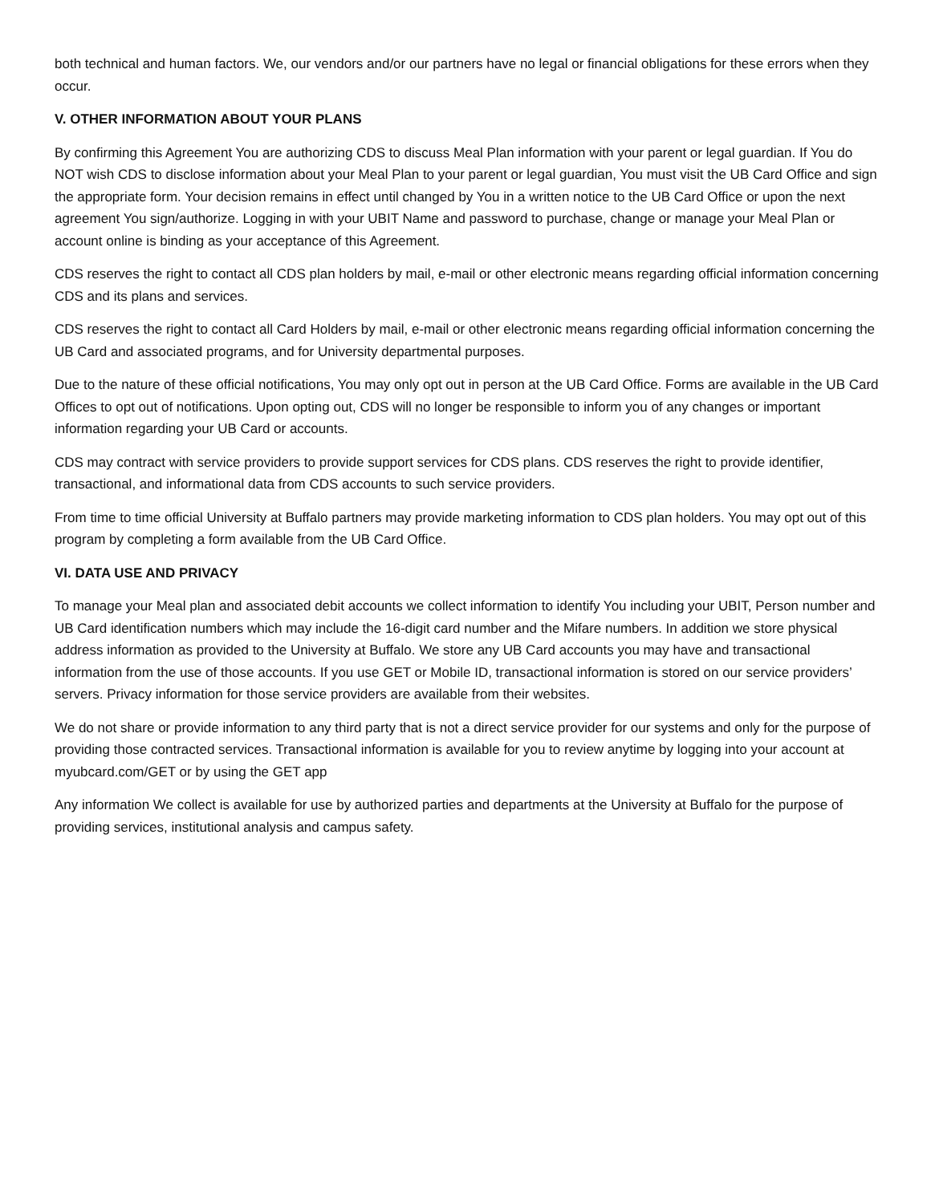both technical and human factors. We, our vendors and/or our partners have no legal or financial obligations for these errors when they occur.
V. OTHER INFORMATION ABOUT YOUR PLANS
By confirming this Agreement You are authorizing CDS to discuss Meal Plan information with your parent or legal guardian. If You do NOT wish CDS to disclose information about your Meal Plan to your parent or legal guardian, You must visit the UB Card Office and sign the appropriate form. Your decision remains in effect until changed by You in a written notice to the UB Card Office or upon the next agreement You sign/authorize. Logging in with your UBIT Name and password to purchase, change or manage your Meal Plan or account online is binding as your acceptance of this Agreement.
CDS reserves the right to contact all CDS plan holders by mail, e-mail or other electronic means regarding official information concerning CDS and its plans and services.
CDS reserves the right to contact all Card Holders by mail, e-mail or other electronic means regarding official information concerning the UB Card and associated programs, and for University departmental purposes.
Due to the nature of these official notifications, You may only opt out in person at the UB Card Office. Forms are available in the UB Card Offices to opt out of notifications. Upon opting out, CDS will no longer be responsible to inform you of any changes or important information regarding your UB Card or accounts.
CDS may contract with service providers to provide support services for CDS plans. CDS reserves the right to provide identifier, transactional, and informational data from CDS accounts to such service providers.
From time to time official University at Buffalo partners may provide marketing information to CDS plan holders. You may opt out of this program by completing a form available from the UB Card Office.
VI. DATA USE AND PRIVACY
To manage your Meal plan and associated debit accounts we collect information to identify You including your UBIT, Person number and UB Card identification numbers which may include the 16-digit card number and the Mifare numbers. In addition we store physical address information as provided to the University at Buffalo. We store any UB Card accounts you may have and transactional information from the use of those accounts. If you use GET or Mobile ID, transactional information is stored on our service providers’ servers. Privacy information for those service providers are available from their websites.
We do not share or provide information to any third party that is not a direct service provider for our systems and only for the purpose of providing those contracted services. Transactional information is available for you to review anytime by logging into your account at myubcard.com/GET or by using the GET app
Any information We collect is available for use by authorized parties and departments at the University at Buffalo for the purpose of providing services, institutional analysis and campus safety.